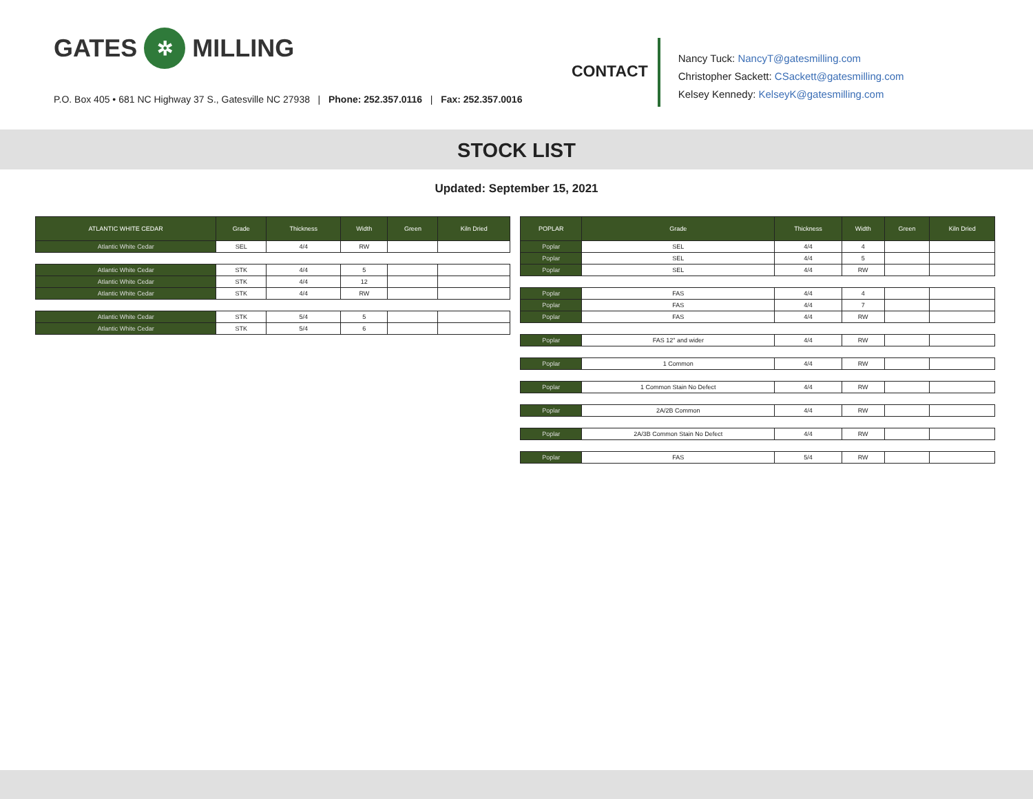GATES ✲ MILLING
P.O. Box 405 • 681 NC Highway 37 S., Gatesville NC 27938 | Phone: 252.357.0116 | Fax: 252.357.0016
CONTACT
Nancy Tuck: NancyT@gatesmilling.com
Christopher Sackett: CSackett@gatesmilling.com
Kelsey Kennedy: KelseyK@gatesmilling.com
STOCK LIST
Updated: September 15, 2021
| ATLANTIC WHITE CEDAR | Grade | Thickness | Width | Green | Kiln Dried |
| --- | --- | --- | --- | --- | --- |
| Atlantic White Cedar | SEL | 4/4 | RW | | |
| Atlantic White Cedar | STK | 4/4 | 5 | | |
| Atlantic White Cedar | STK | 4/4 | 12 | | |
| Atlantic White Cedar | STK | 4/4 | RW | | |
| Atlantic White Cedar | STK | 5/4 | 5 | | |
| Atlantic White Cedar | STK | 5/4 | 6 | | |
| POPLAR | Grade | Thickness | Width | Green | Kiln Dried |
| --- | --- | --- | --- | --- | --- |
| Poplar | SEL | 4/4 | 4 | | |
| Poplar | SEL | 4/4 | 5 | | |
| Poplar | SEL | 4/4 | RW | | |
| Poplar | FAS | 4/4 | 4 | | |
| Poplar | FAS | 4/4 | 7 | | |
| Poplar | FAS | 4/4 | RW | | |
| Poplar | FAS 12" and wider | 4/4 | RW | | |
| Poplar | 1 Common | 4/4 | RW | | |
| Poplar | 1 Common Stain No Defect | 4/4 | RW | | |
| Poplar | 2A/2B Common | 4/4 | RW | | |
| Poplar | 2A/3B Common Stain No Defect | 4/4 | RW | | |
| Poplar | FAS | 5/4 | RW | | |